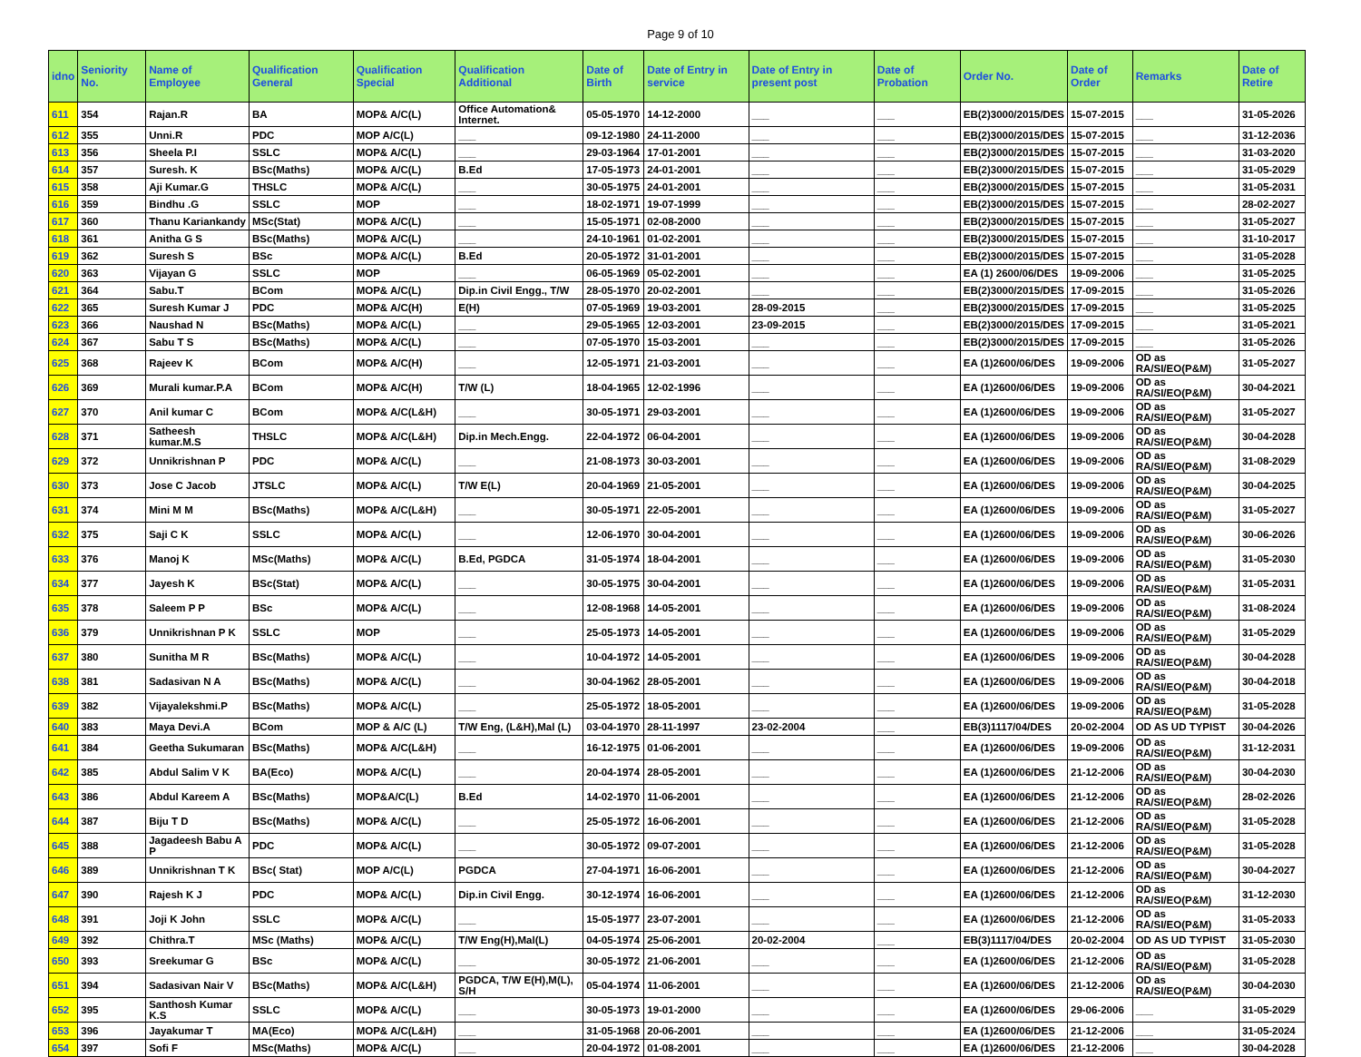Page 9 of 10
| idno | Seniority No. | Name of Employee | Qualification General | Qualification Special | Qualification Additional | Date of Birth | Date of Entry in service | Date of Entry in present post | Date of Probation | Order No. | Date of Order | Remarks | Date of Retire |
| --- | --- | --- | --- | --- | --- | --- | --- | --- | --- | --- | --- | --- | --- |
| 611 | 354 | Rajan.R | BA | MOP& A/C(L) | Office Automation& Internet. | 05-05-1970 | 14-12-2000 | ___ | ___ | EB(2)3000/2015/DES | 15-07-2015 | ___ | 31-05-2026 |
| 612 | 355 | Unni.R | PDC | MOP A/C(L) | ___ | 09-12-1980 | 24-11-2000 | ___ | ___ | EB(2)3000/2015/DES | 15-07-2015 | ___ | 31-12-2036 |
| 613 | 356 | Sheela P.I | SSLC | MOP& A/C(L) | ___ | 29-03-1964 | 17-01-2001 | ___ | ___ | EB(2)3000/2015/DES | 15-07-2015 | ___ | 31-03-2020 |
| 614 | 357 | Suresh. K | BSc(Maths) | MOP& A/C(L) | B.Ed | 17-05-1973 | 24-01-2001 | ___ | ___ | EB(2)3000/2015/DES | 15-07-2015 | ___ | 31-05-2029 |
| 615 | 358 | Aji Kumar.G | THSLC | MOP& A/C(L) | ___ | 30-05-1975 | 24-01-2001 | ___ | ___ | EB(2)3000/2015/DES | 15-07-2015 | ___ | 31-05-2031 |
| 616 | 359 | Bindhu .G | SSLC | MOP | ___ | 18-02-1971 | 19-07-1999 | ___ | ___ | EB(2)3000/2015/DES | 15-07-2015 | ___ | 28-02-2027 |
| 617 | 360 | Thanu Kariankandy | MSc(Stat) | MOP& A/C(L) | ___ | 15-05-1971 | 02-08-2000 | ___ | ___ | EB(2)3000/2015/DES | 15-07-2015 | ___ | 31-05-2027 |
| 618 | 361 | Anitha G S | BSc(Maths) | MOP& A/C(L) | ___ | 24-10-1961 | 01-02-2001 | ___ | ___ | EB(2)3000/2015/DES | 15-07-2015 | ___ | 31-10-2017 |
| 619 | 362 | Suresh S | BSc | MOP& A/C(L) | B.Ed | 20-05-1972 | 31-01-2001 | ___ | ___ | EB(2)3000/2015/DES | 15-07-2015 | ___ | 31-05-2028 |
| 620 | 363 | Vijayan G | SSLC | MOP | ___ | 06-05-1969 | 05-02-2001 | ___ | ___ | EA (1) 2600/06/DES | 19-09-2006 | ___ | 31-05-2025 |
| 621 | 364 | Sabu.T | BCom | MOP& A/C(L) | Dip.in Civil Engg., T/W | 28-05-1970 | 20-02-2001 | ___ | ___ | EB(2)3000/2015/DES | 17-09-2015 | ___ | 31-05-2026 |
| 622 | 365 | Suresh Kumar J | PDC | MOP& A/C(H) | E(H) | 07-05-1969 | 19-03-2001 | 28-09-2015 | ___ | EB(2)3000/2015/DES | 17-09-2015 | ___ | 31-05-2025 |
| 623 | 366 | Naushad N | BSc(Maths) | MOP& A/C(L) | ___ | 29-05-1965 | 12-03-2001 | 23-09-2015 | ___ | EB(2)3000/2015/DES | 17-09-2015 | ___ | 31-05-2021 |
| 624 | 367 | Sabu T S | BSc(Maths) | MOP& A/C(L) | ___ | 07-05-1970 | 15-03-2001 | ___ | ___ | EB(2)3000/2015/DES | 17-09-2015 | ___ | 31-05-2026 |
| 625 | 368 | Rajeev K | BCom | MOP& A/C(H) | ___ | 12-05-1971 | 21-03-2001 | ___ | ___ | EA (1)2600/06/DES | 19-09-2006 | OD as RA/SI/EO(P&M) | 31-05-2027 |
| 626 | 369 | Murali kumar.P.A | BCom | MOP& A/C(H) | T/W (L) | 18-04-1965 | 12-02-1996 | ___ | ___ | EA (1)2600/06/DES | 19-09-2006 | OD as RA/SI/EO(P&M) | 30-04-2021 |
| 627 | 370 | Anil kumar C | BCom | MOP& A/C(L&H) | ___ | 30-05-1971 | 29-03-2001 | ___ | ___ | EA (1)2600/06/DES | 19-09-2006 | OD as RA/SI/EO(P&M) | 31-05-2027 |
| 628 | 371 | Satheesh kumar.M.S | THSLC | MOP& A/C(L&H) | Dip.in Mech.Engg. | 22-04-1972 | 06-04-2001 | ___ | ___ | EA (1)2600/06/DES | 19-09-2006 | OD as RA/SI/EO(P&M) | 30-04-2028 |
| 629 | 372 | Unnikrishnan P | PDC | MOP& A/C(L) | ___ | 21-08-1973 | 30-03-2001 | ___ | ___ | EA (1)2600/06/DES | 19-09-2006 | OD as RA/SI/EO(P&M) | 31-08-2029 |
| 630 | 373 | Jose C Jacob | JTSLC | MOP& A/C(L) | T/W E(L) | 20-04-1969 | 21-05-2001 | ___ | ___ | EA (1)2600/06/DES | 19-09-2006 | OD as RA/SI/EO(P&M) | 30-04-2025 |
| 631 | 374 | Mini M M | BSc(Maths) | MOP& A/C(L&H) | ___ | 30-05-1971 | 22-05-2001 | ___ | ___ | EA (1)2600/06/DES | 19-09-2006 | OD as RA/SI/EO(P&M) | 31-05-2027 |
| 632 | 375 | Saji C K | SSLC | MOP& A/C(L) | ___ | 12-06-1970 | 30-04-2001 | ___ | ___ | EA (1)2600/06/DES | 19-09-2006 | OD as RA/SI/EO(P&M) | 30-06-2026 |
| 633 | 376 | Manoj K | MSc(Maths) | MOP& A/C(L) | B.Ed, PGDCA | 31-05-1974 | 18-04-2001 | ___ | ___ | EA (1)2600/06/DES | 19-09-2006 | OD as RA/SI/EO(P&M) | 31-05-2030 |
| 634 | 377 | Jayesh K | BSc(Stat) | MOP& A/C(L) | ___ | 30-05-1975 | 30-04-2001 | ___ | ___ | EA (1)2600/06/DES | 19-09-2006 | OD as RA/SI/EO(P&M) | 31-05-2031 |
| 635 | 378 | Saleem P P | BSc | MOP& A/C(L) | ___ | 12-08-1968 | 14-05-2001 | ___ | ___ | EA (1)2600/06/DES | 19-09-2006 | OD as RA/SI/EO(P&M) | 31-08-2024 |
| 636 | 379 | Unnikrishnan P K | SSLC | MOP | ___ | 25-05-1973 | 14-05-2001 | ___ | ___ | EA (1)2600/06/DES | 19-09-2006 | OD as RA/SI/EO(P&M) | 31-05-2029 |
| 637 | 380 | Sunitha M R | BSc(Maths) | MOP& A/C(L) | ___ | 10-04-1972 | 14-05-2001 | ___ | ___ | EA (1)2600/06/DES | 19-09-2006 | OD as RA/SI/EO(P&M) | 30-04-2028 |
| 638 | 381 | Sadasivan N A | BSc(Maths) | MOP& A/C(L) | ___ | 30-04-1962 | 28-05-2001 | ___ | ___ | EA (1)2600/06/DES | 19-09-2006 | OD as RA/SI/EO(P&M) | 30-04-2018 |
| 639 | 382 | Vijayalekshmi.P | BSc(Maths) | MOP& A/C(L) | ___ | 25-05-1972 | 18-05-2001 | ___ | ___ | EA (1)2600/06/DES | 19-09-2006 | OD as RA/SI/EO(P&M) | 31-05-2028 |
| 640 | 383 | Maya Devi.A | BCom | MOP & A/C (L) | T/W Eng, (L&H),Mal (L) | 03-04-1970 | 28-11-1997 | 23-02-2004 | ___ | EB(3)1117/04/DES | 20-02-2004 | OD AS UD TYPIST | 30-04-2026 |
| 641 | 384 | Geetha Sukumaran | BSc(Maths) | MOP& A/C(L&H) | ___ | 16-12-1975 | 01-06-2001 | ___ | ___ | EA (1)2600/06/DES | 19-09-2006 | OD as RA/SI/EO(P&M) | 31-12-2031 |
| 642 | 385 | Abdul Salim V K | BA(Eco) | MOP& A/C(L) | ___ | 20-04-1974 | 28-05-2001 | ___ | ___ | EA (1)2600/06/DES | 21-12-2006 | OD as RA/SI/EO(P&M) | 30-04-2030 |
| 643 | 386 | Abdul Kareem A | BSc(Maths) | MOP&A/C(L) | B.Ed | 14-02-1970 | 11-06-2001 | ___ | ___ | EA (1)2600/06/DES | 21-12-2006 | OD as RA/SI/EO(P&M) | 28-02-2026 |
| 644 | 387 | Biju T D | BSc(Maths) | MOP& A/C(L) | ___ | 25-05-1972 | 16-06-2001 | ___ | ___ | EA (1)2600/06/DES | 21-12-2006 | OD as RA/SI/EO(P&M) | 31-05-2028 |
| 645 | 388 | Jagadeesh Babu A P | PDC | MOP& A/C(L) | ___ | 30-05-1972 | 09-07-2001 | ___ | ___ | EA (1)2600/06/DES | 21-12-2006 | OD as RA/SI/EO(P&M) | 31-05-2028 |
| 646 | 389 | Unnikrishnan T K | BSc( Stat) | MOP A/C(L) | PGDCA | 27-04-1971 | 16-06-2001 | ___ | ___ | EA (1)2600/06/DES | 21-12-2006 | OD as RA/SI/EO(P&M) | 30-04-2027 |
| 647 | 390 | Rajesh K J | PDC | MOP& A/C(L) | Dip.in Civil Engg. | 30-12-1974 | 16-06-2001 | ___ | ___ | EA (1)2600/06/DES | 21-12-2006 | OD as RA/SI/EO(P&M) | 31-12-2030 |
| 648 | 391 | Joji K John | SSLC | MOP& A/C(L) | ___ | 15-05-1977 | 23-07-2001 | ___ | ___ | EA (1)2600/06/DES | 21-12-2006 | OD as RA/SI/EO(P&M) | 31-05-2033 |
| 649 | 392 | Chithra.T | MSc (Maths) | MOP& A/C(L) | T/W Eng(H),Mal(L) | 04-05-1974 | 25-06-2001 | 20-02-2004 | ___ | EB(3)1117/04/DES | 20-02-2004 | OD AS UD TYPIST | 31-05-2030 |
| 650 | 393 | Sreekumar G | BSc | MOP& A/C(L) | ___ | 30-05-1972 | 21-06-2001 | ___ | ___ | EA (1)2600/06/DES | 21-12-2006 | OD as RA/SI/EO(P&M) | 31-05-2028 |
| 651 | 394 | Sadasivan Nair V | BSc(Maths) | MOP& A/C(L&H) | PGDCA, T/W E(H),M(L), S/H | 05-04-1974 | 11-06-2001 | ___ | ___ | EA (1)2600/06/DES | 21-12-2006 | OD as RA/SI/EO(P&M) | 30-04-2030 |
| 652 | 395 | Santhosh Kumar K.S | SSLC | MOP& A/C(L) | ___ | 30-05-1973 | 19-01-2000 | ___ | ___ | EA (1)2600/06/DES | 29-06-2006 | ___ | 31-05-2029 |
| 653 | 396 | Jayakumar T | MA(Eco) | MOP& A/C(L&H) | ___ | 31-05-1968 | 20-06-2001 | ___ | ___ | EA (1)2600/06/DES | 21-12-2006 | ___ | 31-05-2024 |
| 654 | 397 | Sofi F | MSc(Maths) | MOP& A/C(L) | ___ | 20-04-1972 | 01-08-2001 | ___ | ___ | EA (1)2600/06/DES | 21-12-2006 | ___ | 30-04-2028 |